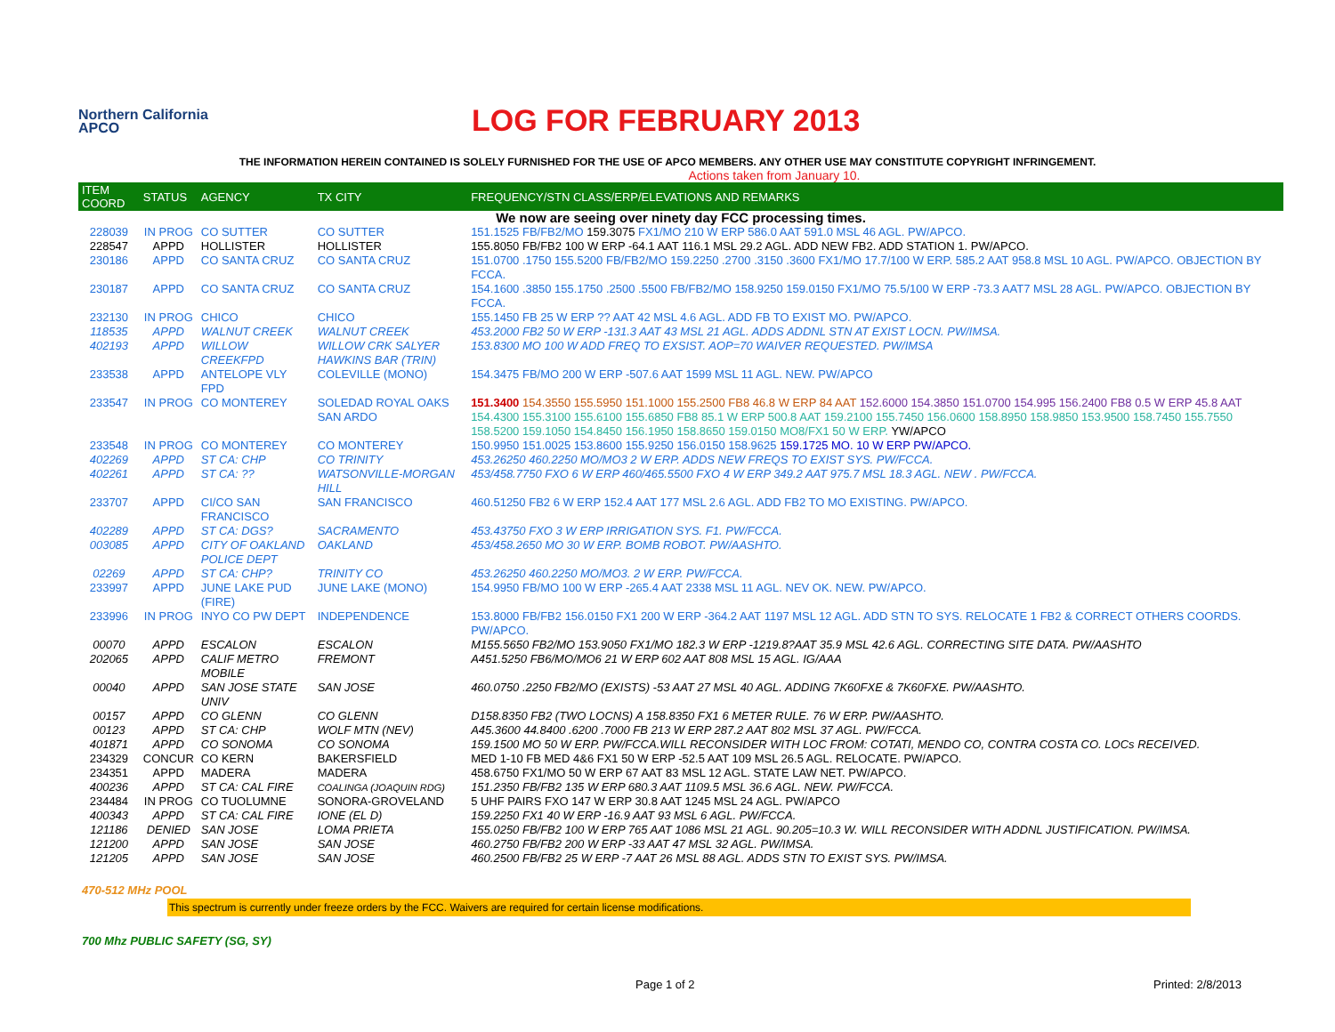Northern California APCO
LOG FOR FEBRUARY 2013
THE INFORMATION HEREIN CONTAINED IS SOLELY FURNISHED FOR THE USE OF APCO MEMBERS. ANY OTHER USE MAY CONSTITUTE COPYRIGHT INFRINGEMENT.
Actions taken from January 10.
| ITEM COORD | STATUS | AGENCY | TX CITY | FREQUENCY/STN CLASS/ERP/ELEVATIONS AND REMARKS |
| --- | --- | --- | --- | --- |
| We now are seeing over ninety day FCC processing times. | | | | |
| 228039 | IN PROG | CO SUTTER | CO SUTTER | 151.1525 FB/FB2/MO 159.3075 FX1/MO 210 W ERP 586.0 AAT 591.0 MSL 46 AGL. PW/APCO. |
| 228547 | APPD | HOLLISTER | HOLLISTER | 155.8050 FB/FB2 100 W ERP -64.1 AAT 116.1 MSL 29.2 AGL. ADD NEW FB2. ADD STATION 1. PW/APCO. |
| 230186 | APPD | CO SANTA CRUZ | CO SANTA CRUZ | 151.0700 .1750 155.5200 FB/FB2/MO 159.2250 .2700 .3150 .3600 FX1/MO 17.7/100 W ERP. 585.2 AAT 958.8 MSL 10 AGL. PW/APCO. OBJECTION BY FCCA. |
| 230187 | APPD | CO SANTA CRUZ | CO SANTA CRUZ | 154.1600 .3850 155.1750 .2500 .5500 FB/FB2/MO 158.9250 159.0150 FX1/MO 75.5/100 W ERP -73.3 AAT7 MSL 28 AGL. PW/APCO. OBJECTION BY FCCA. |
| 232130 | IN PROG | CHICO | CHICO | 155.1450 FB 25 W ERP ?? AAT 42 MSL 4.6 AGL. ADD FB TO EXIST MO. PW/APCO. |
| 118535 | APPD | WALNUT CREEK | WALNUT CREEK | 453.2000 FB2 50 W ERP -131.3 AAT 43 MSL 21 AGL. ADDS ADDNL STN AT EXIST LOCN. PW/IMSA. |
| 402193 | APPD | WILLOW CREEKFPD | WILLOW CRK SALYER HAWKINS BAR (TRIN) | 153.8300 MO 100 W ADD FREQ TO EXSIST. AOP=70 WAIVER REQUESTED. PW/IMSA |
| 233538 | APPD | ANTELOPE VLY FPD | COLEVILLE (MONO) | 154.3475 FB/MO 200 W ERP -507.6 AAT 1599 MSL 11 AGL. NEW. PW/APCO |
| 233547 | IN PROG | CO MONTEREY | SOLEDAD ROYAL OAKS SAN ARDO | 151.3400 154.3550 155.5950 151.1000 155.2500 FB8 46.8 W ERP 84 AAT 152.6000 154.3850 151.0700 154.995 156.2400 FB8 0.5 W ERP 45.8 AAT 154.4300 155.3100 155.6100 155.6850 FB8 85.1 W ERP 500.8 AAT 159.2100 155.7450 156.0600 158.8950 158.9850 153.9500 158.7450 155.7550 158.5200 159.1050 154.8450 156.1950 158.8650 159.0150 MO8/FX1 50 W ERP. YW/APCO |
| 233548 | IN PROG | CO MONTEREY | CO MONTEREY | 150.9950 151.0025 153.8600 155.9250 156.0150 158.9625 159.1725 MO. 10 W ERP PW/APCO. |
| 402269 | APPD | ST CA: CHP | CO TRINITY | 453.26250 460.2250 MO/MO3 2 W ERP. ADDS NEW FREQS TO EXIST SYS. PW/FCCA. |
| 402261 | APPD | ST CA: ?? | WATSONVILLE-MORGAN HILL | 453/458.7750 FXO 6 W ERP 460/465.5500 FXO 4 W ERP 349.2 AAT 975.7 MSL 18.3 AGL. NEW . PW/FCCA. |
| 233707 | APPD | CI/CO SAN FRANCISCO | SAN FRANCISCO | 460.51250 FB2 6 W ERP 152.4 AAT 177 MSL 2.6 AGL. ADD FB2 TO MO EXISTING. PW/APCO. |
| 402289 | APPD | ST CA: DGS? | SACRAMENTO | 453.43750 FXO 3 W ERP IRRIGATION SYS. F1. PW/FCCA. |
| 003085 | APPD | CITY OF OAKLAND POLICE DEPT | OAKLAND | 453/458.2650 MO 30 W ERP. BOMB ROBOT. PW/AASHTO. |
| 02269 | APPD | ST CA: CHP? | TRINITY CO | 453.26250 460.2250 MO/MO3. 2 W ERP. PW/FCCA. |
| 233997 | APPD | JUNE LAKE PUD (FIRE) | JUNE LAKE (MONO) | 154.9950 FB/MO 100 W ERP -265.4 AAT 2338 MSL 11 AGL. NEV OK. NEW. PW/APCO. |
| 233996 | IN PROG | INYO CO PW DEPT | INDEPENDENCE | 153.8000 FB/FB2 156.0150 FX1 200 W ERP -364.2 AAT 1197 MSL 12 AGL. ADD STN TO SYS. RELOCATE 1 FB2 & CORRECT OTHERS COORDS. PW/APCO. |
| 00070 | APPD | ESCALON | ESCALON | M155.5650 FB2/MO 153.9050 FX1/MO 182.3 W ERP -1219.8?AAT 35.9 MSL 42.6 AGL. CORRECTING SITE DATA. PW/AASHTO |
| 202065 | APPD | CALIF METRO MOBILE | FREMONT | A451.5250 FB6/MO/MO6 21 W ERP 602 AAT 808 MSL 15 AGL. IG/AAA |
| 00040 | APPD | SAN JOSE STATE UNIV | SAN JOSE | 460.0750 .2250 FB2/MO (EXISTS) -53 AAT 27 MSL 40 AGL. ADDING 7K60FXE & 7K60FXE. PW/AASHTO. |
| 00157 | APPD | CO GLENN | CO GLENN | D158.8350 FB2 (TWO LOCNS) A 158.8350 FX1 6 METER RULE. 76 W ERP. PW/AASHTO. |
| 00123 | APPD | ST CA: CHP | WOLF MTN (NEV) | A45.3600 44.8400 .6200 .7000 FB 213 W ERP 287.2 AAT 802 MSL 37 AGL. PW/FCCA. |
| 401871 | APPD | CO SONOMA | CO SONOMA | 159.1500 MO 50 W ERP. PW/FCCA.WILL RECONSIDER WITH LOC FROM: COTATI, MENDO CO, CONTRA COSTA CO. LOCs RECEIVED. |
| 234329 | CONCUR | CO KERN | BAKERSFIELD | MED 1-10 FB MED 4&6 FX1 50 W ERP -52.5 AAT 109 MSL 26.5 AGL. RELOCATE. PW/APCO. |
| 234351 | APPD | MADERA | MADERA | 458.6750 FX1/MO 50 W ERP 67 AAT 83 MSL 12 AGL. STATE LAW NET. PW/APCO. |
| 400236 | APPD | ST CA: CAL FIRE | COALINGA (JOAQUIN RDG) | 151.2350 FB/FB2 135 W ERP 680.3 AAT 1109.5 MSL 36.6 AGL. NEW. PW/FCCA. |
| 234484 | IN PROG | CO TUOLUMNE | SONORA-GROVELAND | 5 UHF PAIRS FXO 147 W ERP 30.8 AAT 1245 MSL 24 AGL. PW/APCO |
| 400343 | APPD | ST CA: CAL FIRE | IONE (EL D) | 159.2250 FX1 40 W ERP -16.9 AAT 93 MSL 6 AGL. PW/FCCA. |
| 121186 | DENIED | SAN JOSE | LOMA PRIETA | 155.0250 FB/FB2 100 W ERP 765 AAT 1086 MSL 21 AGL. 90.205=10.3 W. WILL RECONSIDER WITH ADDNL JUSTIFICATION. PW/IMSA. |
| 121200 | APPD | SAN JOSE | SAN JOSE | 460.2750 FB/FB2 200 W ERP -33 AAT 47 MSL 32 AGL. PW/IMSA. |
| 121205 | APPD | SAN JOSE | SAN JOSE | 460.2500 FB/FB2 25 W ERP -7 AAT 26 MSL 88 AGL. ADDS STN TO EXIST SYS. PW/IMSA. |
470-512 MHz POOL
This spectrum is currently under freeze orders by the FCC. Waivers are required for certain license modifications.
700 Mhz PUBLIC SAFETY (SG, SY)
Page 1 of 2 Printed: 2/8/2013